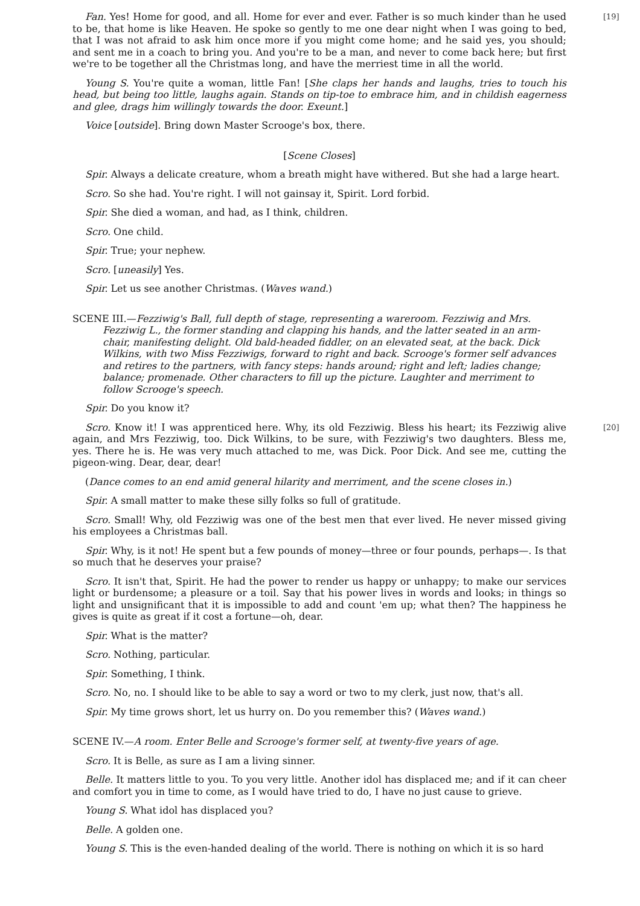[19] Fan. Yes! Home for good, and all. Home for ever and ever. Father is so much kinder than he used to be, that home is like Heaven. He spoke so gently to me one dear night when I was going to bed, that I was not afraid to ask him once more if you might come home; and he said yes, you should; and sent me in a coach to bring you. And you're to be a man, and never to come back here; but first we're to be together all the Christmas long, and have the merriest time in all the world.
Young S. You're quite a woman, little Fan! [She claps her hands and laughs, tries to touch his head, but being too little, laughs again. Stands on tip-toe to embrace him, and in childish eagerness and glee, drags him willingly towards the door. Exeunt.]
Voice [outside]. Bring down Master Scrooge's box, there.
[Scene Closes]
Spir. Always a delicate creature, whom a breath might have withered. But she had a large heart.
Scro. So she had. You're right. I will not gainsay it, Spirit. Lord forbid.
Spir. She died a woman, and had, as I think, children.
Scro. One child.
Spir. True; your nephew.
Scro. [uneasily] Yes.
Spir. Let us see another Christmas. (Waves wand.)
SCENE III.—Fezziwig's Ball, full depth of stage, representing a wareroom. Fezziwig and Mrs. Fezziwig L., the former standing and clapping his hands, and the latter seated in an arm-chair, manifesting delight. Old bald-headed fiddler, on an elevated seat, at the back. Dick Wilkins, with two Miss Fezziwigs, forward to right and back. Scrooge's former self advances and retires to the partners, with fancy steps: hands around; right and left; ladies change; balance; promenade. Other characters to fill up the picture. Laughter and merriment to follow Scrooge's speech.
Spir. Do you know it?
Scro. Know it! I was apprenticed here. Why, its old Fezziwig. Bless his heart; its Fezziwig alive [20] again, and Mrs Fezziwig, too. Dick Wilkins, to be sure, with Fezziwig's two daughters. Bless me, yes. There he is. He was very much attached to me, was Dick. Poor Dick. And see me, cutting the pigeon-wing. Dear, dear, dear!
(Dance comes to an end amid general hilarity and merriment, and the scene closes in.)
Spir. A small matter to make these silly folks so full of gratitude.
Scro. Small! Why, old Fezziwig was one of the best men that ever lived. He never missed giving his employees a Christmas ball.
Spir. Why, is it not! He spent but a few pounds of money—three or four pounds, perhaps—. Is that so much that he deserves your praise?
Scro. It isn't that, Spirit. He had the power to render us happy or unhappy; to make our services light or burdensome; a pleasure or a toil. Say that his power lives in words and looks; in things so light and unsignificant that it is impossible to add and count 'em up; what then? The happiness he gives is quite as great if it cost a fortune—oh, dear.
Spir. What is the matter?
Scro. Nothing, particular.
Spir. Something, I think.
Scro. No, no. I should like to be able to say a word or two to my clerk, just now, that's all.
Spir. My time grows short, let us hurry on. Do you remember this? (Waves wand.)
SCENE IV.—A room. Enter Belle and Scrooge's former self, at twenty-five years of age.
Scro. It is Belle, as sure as I am a living sinner.
Belle. It matters little to you. To you very little. Another idol has displaced me; and if it can cheer and comfort you in time to come, as I would have tried to do, I have no just cause to grieve.
Young S. What idol has displaced you?
Belle. A golden one.
Young S. This is the even-handed dealing of the world. There is nothing on which it is so hard